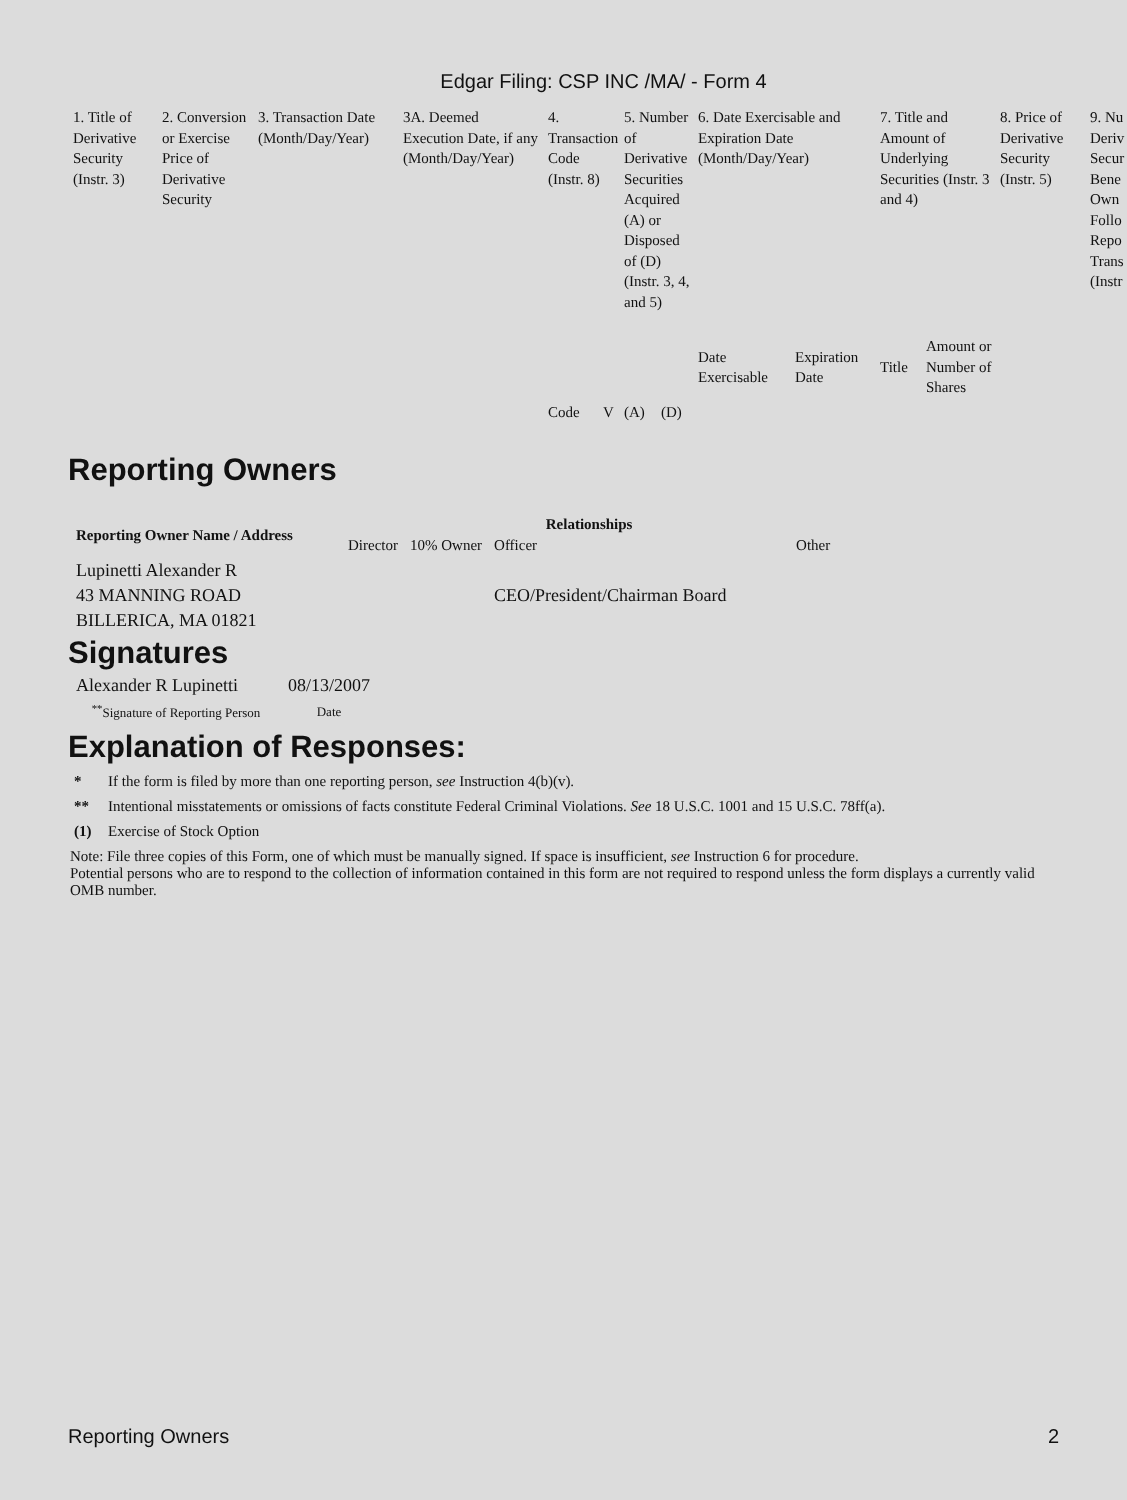Edgar Filing: CSP INC /MA/ - Form 4
| 1. Title of Derivative Security (Instr. 3) | 2. Conversion or Exercise Price of Derivative Security | 3. Transaction Date (Month/Day/Year) | 3A. Deemed Execution Date, if any (Month/Day/Year) | 4. Transaction Code (Instr. 8) | | 5. Number of Derivative Securities Acquired (A) or Disposed of (D) (Instr. 3, 4, and 5) | | 6. Date Exercisable and Expiration Date (Month/Day/Year) | | 7. Title and Amount of Underlying Securities (Instr. 3 and 4) | | 8. Price of Derivative Security (Instr. 5) | 9. Nu Deriv Secur Bene Own Follo Repo Trans (Instr |
| | | | | Code | V | (A) | (D) | Date Exercisable | Expiration Date | Title | Amount or Number of Shares | | |
Reporting Owners
| Reporting Owner Name / Address | Relationships | | | |
| --- | --- | --- | --- | --- |
| | Director | 10% Owner | Officer | Other |
| Lupinetti Alexander R 43 MANNING ROAD BILLERICA, MA 01821 | | | CEO/President/Chairman Board | |
Signatures
| Alexander R Lupinetti | 08/13/2007 |
| <sup>**</sup> Signature of Reporting Person | Date |
Explanation of Responses:
* If the form is filed by more than one reporting person, see Instruction 4(b)(v).
** Intentional misstatements or omissions of facts constitute Federal Criminal Violations. See 18 U.S.C. 1001 and 15 U.S.C. 78ff(a).
(1) Exercise of Stock Option
Note: File three copies of this Form, one of which must be manually signed. If space is insufficient, see Instruction 6 for procedure.
Potential persons who are to respond to the collection of information contained in this form are not required to respond unless the form displays a currently valid OMB number.
Reporting Owners 2